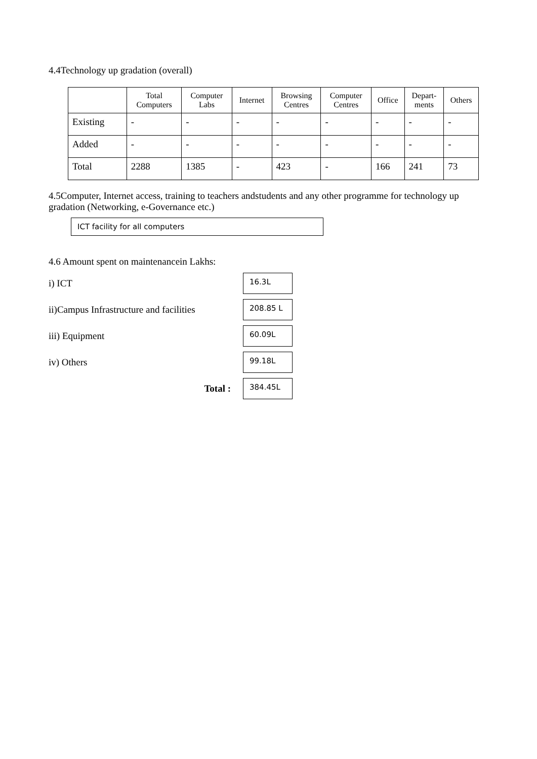4.4Technology up gradation (overall)
| | Total Computers | Computer Labs | Internet | Browsing Centres | Computer Centres | Office | Depart- ments | Others |
| --- | --- | --- | --- | --- | --- | --- | --- | --- |
| Existing | - | - | - | - | - | - | - | - |
| Added | - | - | - | - | - | - | - | - |
| Total | 2288 | 1385 | - | 423 | - | 166 | 241 | 73 |
4.5Computer, Internet access, training to teachers andstudents and any other programme for technology up gradation (Networking, e-Governance etc.)
ICT facility for all computers
4.6 Amount spent on maintenancein Lakhs:
i) ICT 16.3L
ii)Campus Infrastructure and facilities 208.85 L
iii) Equipment 60.09L
iv) Others 99.18L
Total : 384.45L